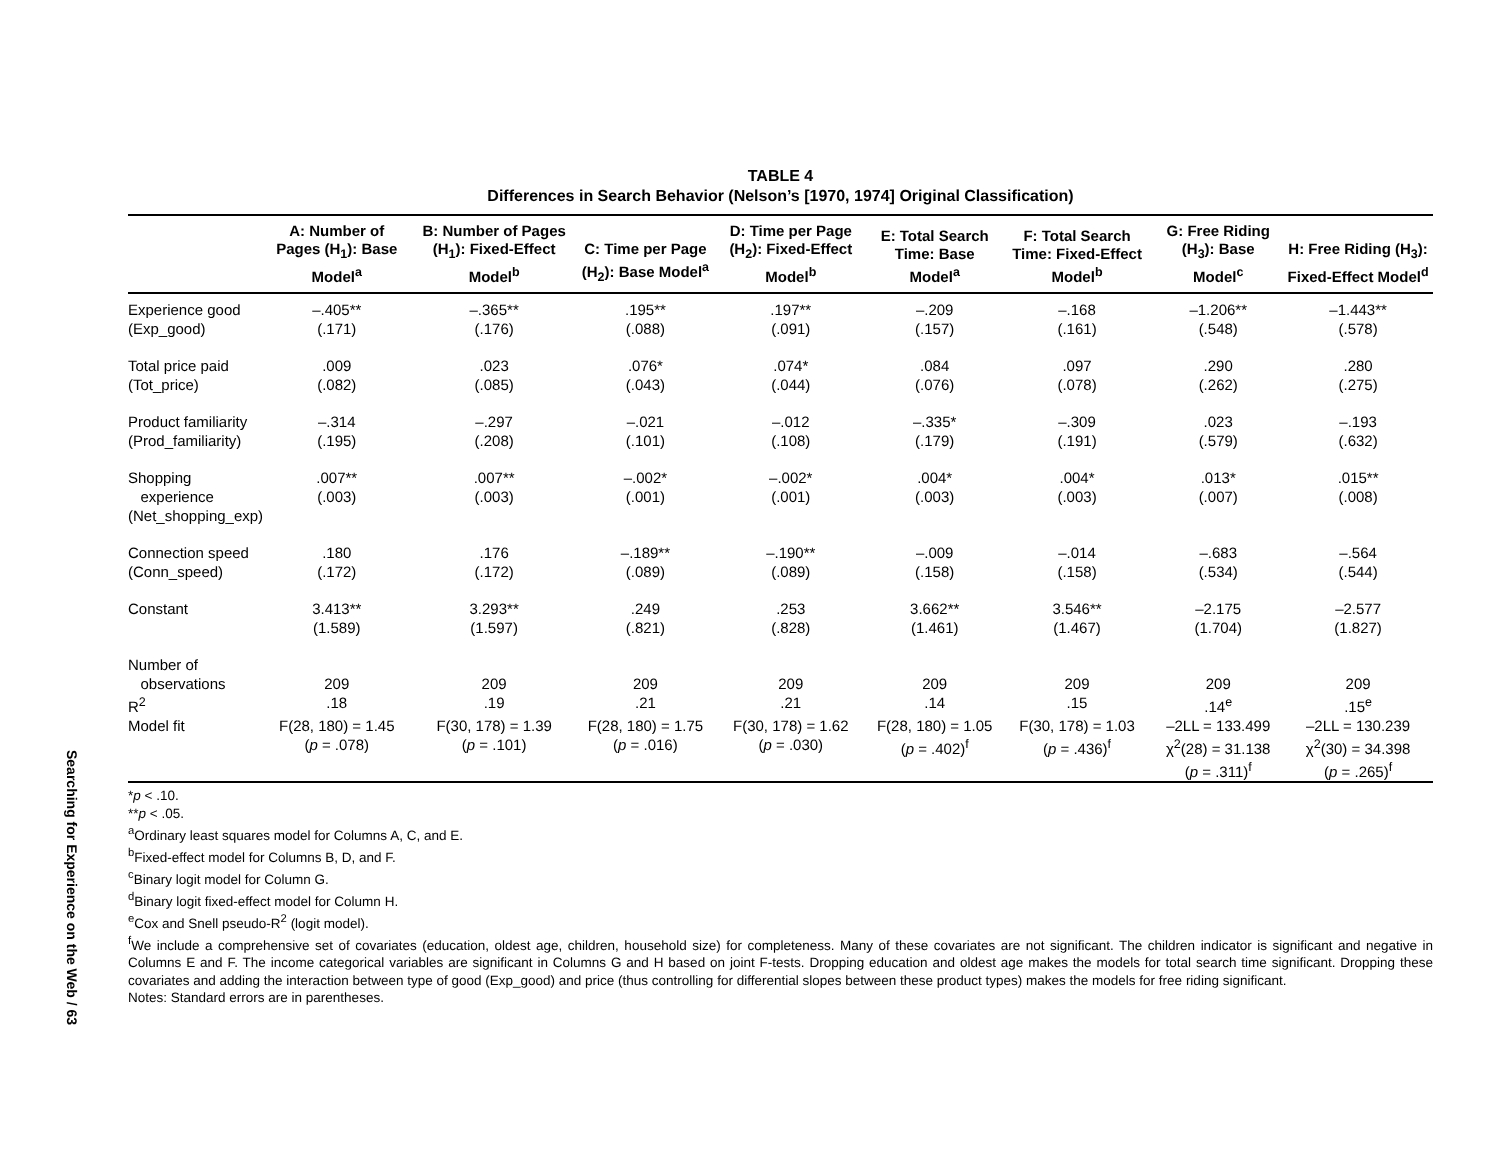Searching for Experience on the Web / 63
TABLE 4
Differences in Search Behavior (Nelson’s [1970, 1974] Original Classification)
| | A: Number of Pages (H<sub>1</sub>): Base Model<sup>a</sup> | B: Number of Pages (H<sub>1</sub>): Fixed-Effect Model<sup>b</sup> | C: Time per Page (H<sub>2</sub>): Base Model<sup>a</sup> | D: Time per Page (H<sub>2</sub>): Fixed-Effect Model<sup>b</sup> | E: Total Search Time: Base Model<sup>a</sup> | F: Total Search Time: Fixed-Effect Model<sup>b</sup> | G: Free Riding (H<sub>3</sub>): Base Model<sup>c</sup> | H: Free Riding (H<sub>3</sub>): Fixed-Effect Model<sup>d</sup> |
| --- | --- | --- | --- | --- | --- | --- | --- | --- |
| Experience good (Exp_good) | –.405** (.171) | –.365** (.176) | .195** (.088) | .197** (.091) | –.209 (.157) | –.168 (.161) | –1.206** (.548) | –1.443** (.578) |
| Total price paid (Tot_price) | .009 (.082) | .023 (.085) | .076* (.043) | .074* (.044) | .084 (.076) | .097 (.078) | .290 (.262) | .280 (.275) |
| Product familiarity (Prod_familiarity) | –.314 (.195) | –.297 (.208) | –.021 (.101) | –.012 (.108) | –.335* (.179) | –.309 (.191) | .023 (.579) | –.193 (.632) |
| Shopping experience (Net_shopping_exp) | .007** (.003) | .007** (.003) | –.002* (.001) | –.002* (.001) | .004* (.003) | .004* (.003) | .013* (.007) | .015** (.008) |
| Connection speed (Conn_speed) | .180 (.172) | .176 (.172) | –.189** (.089) | –.190** (.089) | –.009 (.158) | –.014 (.158) | –.683 (.534) | –.564 (.544) |
| Constant | 3.413** (1.589) | 3.293** (1.597) | .249 (.821) | .253 (.828) | 3.662** (1.461) | 3.546** (1.467) | –2.175 (1.704) | –2.577 (1.827) |
| Number of observations | 209 | 209 | 209 | 209 | 209 | 209 | 209 | 209 |
| R<sup>2</sup> | .18 | .19 | .21 | .21 | .14 | .15 | .14<sup>e</sup> | .15<sup>e</sup> |
| Model fit | F(28, 180) = 1.45 ( p = .078) | F(30, 178) = 1.39 ( p = .101) | F(28, 180) = 1.75 ( p = .016) | F(30, 178) = 1.62 ( p = .030) | F(28, 180) = 1.05 ( p = .402)<sup>f</sup> | F(30, 178) = 1.03 ( p = .436)<sup>f</sup> | –2LL = 133.499 χ<sup>2</sup>(28) = 31.138 ( p = .311)<sup>f</sup> | –2LL = 130.239 χ<sup>2</sup>(30) = 34.398 ( p = .265)<sup>f</sup> |
*p < .10.
**p < .05.
<sup>a</sup> Ordinary least squares model for Columns A, C, and E.
<sup>b</sup> Fixed-effect model for Columns B, D, and F.
<sup>c</sup> Binary logit model for Column G.
<sup>d</sup> Binary logit fixed-effect model for Column H.
<sup>e</sup> Cox and Snell pseudo-R<sup>2</sup> (logit model).
<sup>f</sup> We include a comprehensive set of covariates (education, oldest age, children, household size) for completeness. Many of these covariates are not significant. The children indicator is significant and negative in Columns E and F. The income categorical variables are significant in Columns G and H based on joint F-tests. Dropping education and oldest age makes the models for total search time significant. Dropping these covariates and adding the interaction between type of good (Exp_good) and price (thus controlling for differential slopes between these product types) makes the models for free riding significant.
Notes: Standard errors are in parentheses.